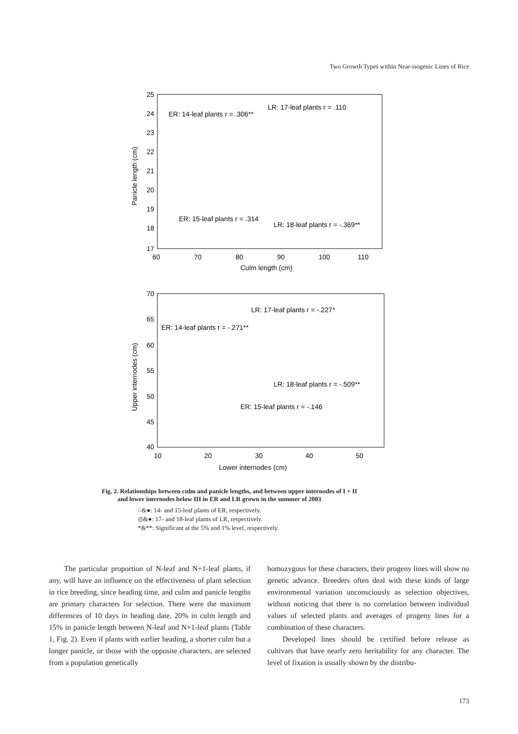Two Growth Types within Near-isogenic Lines of Rice
25
24
23
22
21
20
19
18
17
60
70
80
90
100
110
Culm length (cm)
Panicle length (cm)
ER: 14-leaf plants r = .306**
LR: 17-leaf plants r = .110
ER: 15-leaf plants r = .314
LR: 18-leaf plants r = -.369**
70
65
60
55
50
45
40
10
20
30
40
50
Lower internodes (cm)
Upper internodes (cm)
ER: 14-leaf plants r = -.271**
LR: 17-leaf plants r = -.227*
LR: 18-leaf plants r = -.509**
ER: 15-leaf plants r = -.146
Fig. 2. Relationships between culm and panicle lengths, and between upper internodes of I + II
and lower internodes below III in ER and LR grown in the summer of 2003
○&●: 14- and 15-leaf plants of ER, respectively.
◎&●: 17- and 18-leaf plants of LR, respectively.
*&**: Significant at the 5% and 1% level, respectively.
The particular proportion of N-leaf and N+1-leaf plants, if any, will have an influence on the effectiveness of plant selection in rice breeding, since heading time, and culm and panicle lengths are primary characters for selection. There were the maximum differences of 10 days in heading date, 20% in culm length and 15% in panicle length between N-leaf and N+1-leaf plants (Table 1, Fig. 2). Even if plants with earlier heading, a shorter culm but a longer panicle, or those with the opposite characters, are selected from a population genetically
homozygous for these characters, their progeny lines will show no genetic advance. Breeders often deal with these kinds of large environmental variation unconsciously as selection objectives, without noticing that there is no correlation between individual values of selected plants and averages of progeny lines for a combination of these characters.
Developed lines should be certified before release as cultivars that have nearly zero heritability for any character. The level of fixation is usually shown by the distribu-
173